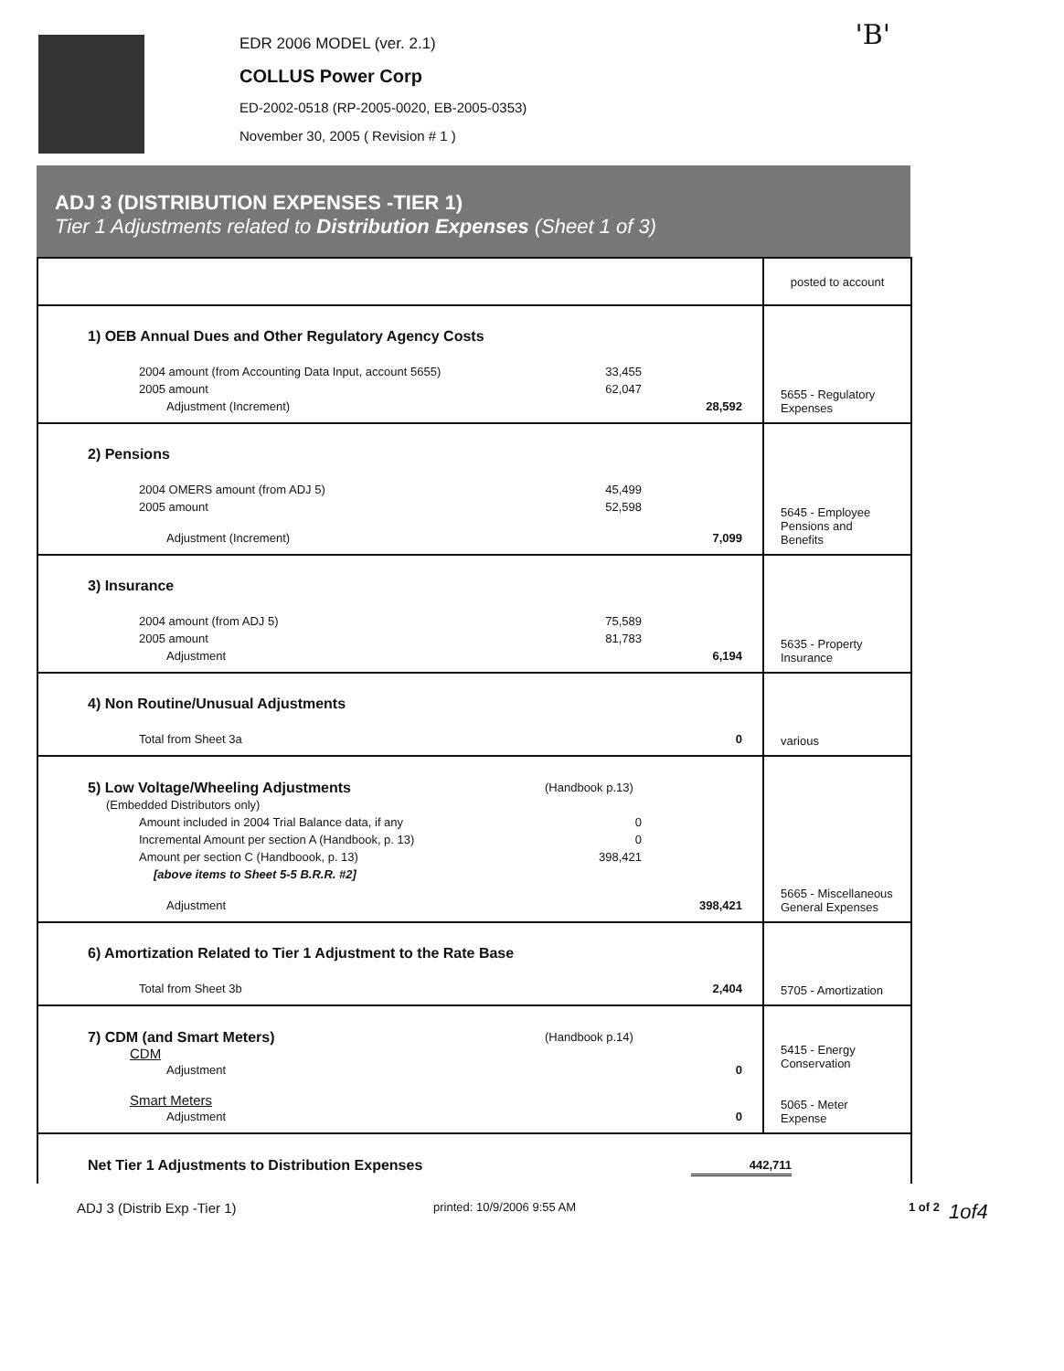'B'
EDR 2006 MODEL (ver. 2.1)
COLLUS Power Corp
ED-2002-0518 (RP-2005-0020, EB-2005-0353)
November 30, 2005 ( Revision # 1 )
ADJ 3 (DISTRIBUTION EXPENSES -TIER 1)
Tier 1 Adjustments related to Distribution Expenses (Sheet 1 of 3)
| | posted to account |
| 1) OEB Annual Dues and Other Regulatory Agency Costs 2004 amount (from Accounting Data Input, account 5655) 33,455 2005 amount 62,047 Adjustment (Increment) 28,592 | 5655 - Regulatory Expenses |
| 2) Pensions 2004 OMERS amount (from ADJ 5) 45,499 2005 amount 52,598 Adjustment (Increment) 7,099 | 5645 - Employee Pensions and Benefits |
| 3) Insurance 2004 amount (from ADJ 5) 75,589 2005 amount 81,783 Adjustment 6,194 | 5635 - Property Insurance |
| 4) Non Routine/Unusual Adjustments Total from Sheet 3a 0 | various |
| 5) Low Voltage/Wheeling Adjustments (Handbook p.13) (Embedded Distributors only) Amount included in 2004 Trial Balance data, if any 0 Incremental Amount per section A (Handbook, p. 13) 0 Amount per section C (Handboook, p. 13) 398,421 [above items to Sheet 5-5 B.R.R. #2] Adjustment 398,421 | 5665 - Miscellaneous General Expenses |
| 6) Amortization Related to Tier 1 Adjustment to the Rate Base Total from Sheet 3b 2,404 | 5705 - Amortization |
| 7) CDM (and Smart Meters) (Handbook p.14) CDM Adjustment 0 Smart Meters Adjustment 0 | 5415 - Energy Conservation 5065 - Meter Expense |
| Net Tier 1 Adjustments to Distribution Expenses 442,711 | |
ADJ 3 (Distrib Exp -Tier 1) printed: 10/9/2006 9:55 AM 1 of 2 1of4